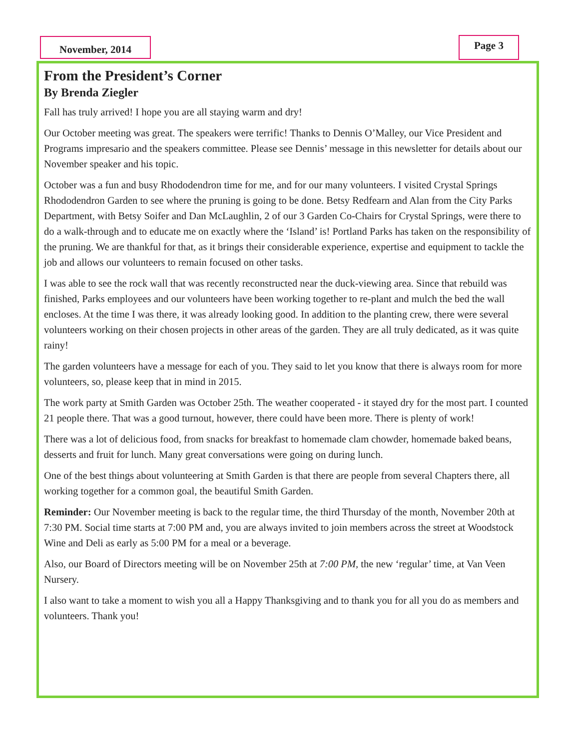November, 2014 Page 3
From the President’s Corner
By Brenda Ziegler
Fall has truly arrived! I hope you are all staying warm and dry!
Our October meeting was great. The speakers were terrific! Thanks to Dennis O’Malley, our Vice President and Programs impresario and the speakers committee. Please see Dennis’ message in this newsletter for details about our November speaker and his topic.
October was a fun and busy Rhododendron time for me, and for our many volunteers. I visited Crystal Springs Rhododendron Garden to see where the pruning is going to be done. Betsy Redfearn and Alan from the City Parks Department, with Betsy Soifer and Dan McLaughlin, 2 of our 3 Garden Co-Chairs for Crystal Springs, were there to do a walk-through and to educate me on exactly where the ‘Island’ is! Portland Parks has taken on the responsibility of the pruning. We are thankful for that, as it brings their considerable experience, expertise and equipment to tackle the job and allows our volunteers to remain focused on other tasks.
I was able to see the rock wall that was recently reconstructed near the duck-viewing area. Since that rebuild was finished, Parks employees and our volunteers have been working together to re-plant and mulch the bed the wall encloses. At the time I was there, it was already looking good. In addition to the planting crew, there were several volunteers working on their chosen projects in other areas of the garden. They are all truly dedicated, as it was quite rainy!
The garden volunteers have a message for each of you. They said to let you know that there is always room for more volunteers, so, please keep that in mind in 2015.
The work party at Smith Garden was October 25th. The weather cooperated - it stayed dry for the most part. I counted 21 people there. That was a good turnout, however, there could have been more. There is plenty of work!
There was a lot of delicious food, from snacks for breakfast to homemade clam chowder, homemade baked beans, desserts and fruit for lunch. Many great conversations were going on during lunch.
One of the best things about volunteering at Smith Garden is that there are people from several Chapters there, all working together for a common goal, the beautiful Smith Garden.
Reminder: Our November meeting is back to the regular time, the third Thursday of the month, November 20th at 7:30 PM. Social time starts at 7:00 PM and, you are always invited to join members across the street at Woodstock Wine and Deli as early as 5:00 PM for a meal or a beverage.
Also, our Board of Directors meeting will be on November 25th at 7:00 PM, the new ‘regular’ time, at Van Veen Nursery.
I also want to take a moment to wish you all a Happy Thanksgiving and to thank you for all you do as members and volunteers. Thank you!